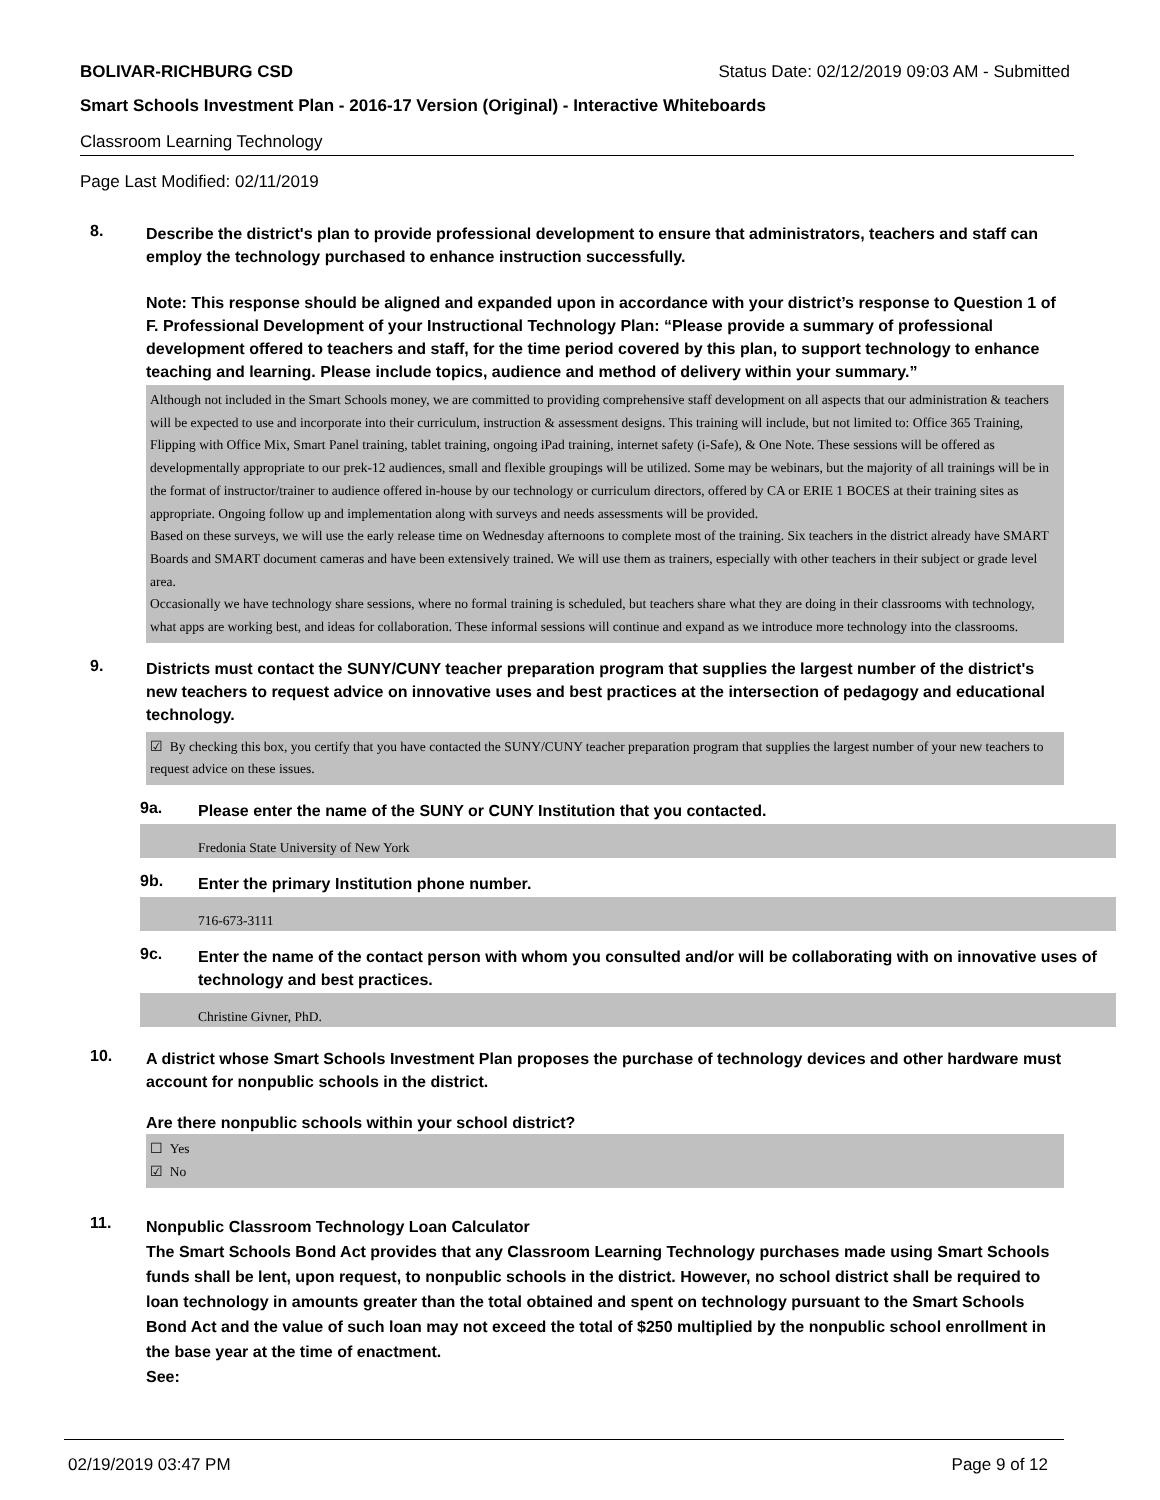BOLIVAR-RICHBURG CSD Status Date: 02/12/2019 09:03 AM - Submitted
Smart Schools Investment Plan - 2016-17 Version (Original) - Interactive Whiteboards
Classroom Learning Technology
Page Last Modified: 02/11/2019
8.
Describe the district's plan to provide professional development to ensure that administrators, teachers and staff can employ the technology purchased to enhance instruction successfully.
Note: This response should be aligned and expanded upon in accordance with your district’s response to Question 1 of F. Professional Development of your Instructional Technology Plan: “Please provide a summary of professional development offered to teachers and staff, for the time period covered by this plan, to support technology to enhance teaching and learning. Please include topics, audience and method of delivery within your summary.”
Although not included in the Smart Schools money, we are committed to providing comprehensive staff development on all aspects that our administration & teachers will be expected to use and incorporate into their curriculum, instruction & assessment designs. This training will include, but not limited to: Office 365 Training, Flipping with Office Mix, Smart Panel training, tablet training, ongoing iPad training, internet safety (i-Safe), & One Note. These sessions will be offered as developmentally appropriate to our prek-12 audiences, small and flexible groupings will be utilized. Some may be webinars, but the majority of all trainings will be in the format of instructor/trainer to audience offered in-house by our technology or curriculum directors, offered by CA or ERIE 1 BOCES at their training sites as appropriate. Ongoing follow up and implementation along with surveys and needs assessments will be provided.
Based on these surveys, we will use the early release time on Wednesday afternoons to complete most of the training. Six teachers in the district already have SMART Boards and SMART document cameras and have been extensively trained. We will use them as trainers, especially with other teachers in their subject or grade level area.
Occasionally we have technology share sessions, where no formal training is scheduled, but teachers share what they are doing in their classrooms with technology, what apps are working best, and ideas for collaboration. These informal sessions will continue and expand as we introduce more technology into the classrooms.
9.
Districts must contact the SUNY/CUNY teacher preparation program that supplies the largest number of the district's new teachers to request advice on innovative uses and best practices at the intersection of pedagogy and educational technology.
☑ By checking this box, you certify that you have contacted the SUNY/CUNY teacher preparation program that supplies the largest number of your new teachers to request advice on these issues.
9a.
Please enter the name of the SUNY or CUNY Institution that you contacted.
Fredonia State University of New York
9b.
Enter the primary Institution phone number.
716-673-3111
9c.
Enter the name of the contact person with whom you consulted and/or will be collaborating with on innovative uses of technology and best practices.
Christine Givner, PhD.
10.
A district whose Smart Schools Investment Plan proposes the purchase of technology devices and other hardware must account for nonpublic schools in the district.
Are there nonpublic schools within your school district?
☐ Yes
☑ No
11.
Nonpublic Classroom Technology Loan Calculator
The Smart Schools Bond Act provides that any Classroom Learning Technology purchases made using Smart Schools funds shall be lent, upon request, to nonpublic schools in the district. However, no school district shall be required to loan technology in amounts greater than the total obtained and spent on technology pursuant to the Smart Schools Bond Act and the value of such loan may not exceed the total of $250 multiplied by the nonpublic school enrollment in the base year at the time of enactment.
See:
02/19/2019 03:47 PM Page 9 of 12